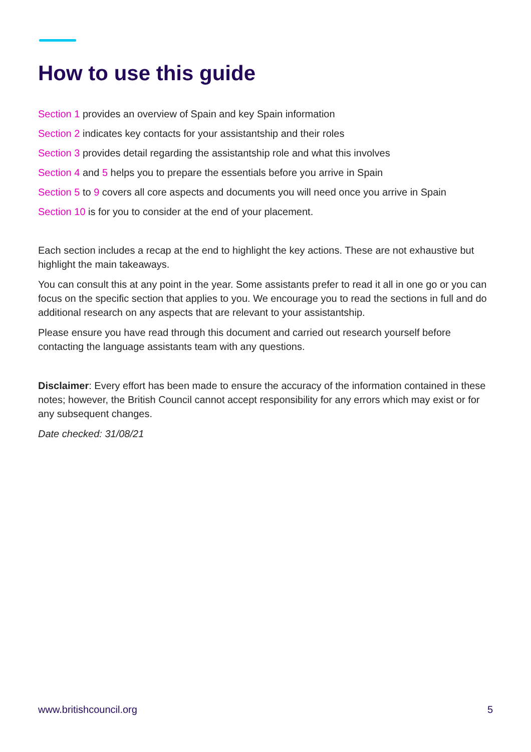How to use this guide
Section 1 provides an overview of Spain and key Spain information
Section 2 indicates key contacts for your assistantship and their roles
Section 3 provides detail regarding the assistantship role and what this involves
Section 4 and 5 helps you to prepare the essentials before you arrive in Spain
Section 5 to 9 covers all core aspects and documents you will need once you arrive in Spain
Section 10 is for you to consider at the end of your placement.
Each section includes a recap at the end to highlight the key actions. These are not exhaustive but highlight the main takeaways.
You can consult this at any point in the year. Some assistants prefer to read it all in one go or you can focus on the specific section that applies to you. We encourage you to read the sections in full and do additional research on any aspects that are relevant to your assistantship.
Please ensure you have read through this document and carried out research yourself before contacting the language assistants team with any questions.
Disclaimer: Every effort has been made to ensure the accuracy of the information contained in these notes; however, the British Council cannot accept responsibility for any errors which may exist or for any subsequent changes.
Date checked: 31/08/21
www.britishcouncil.org 5